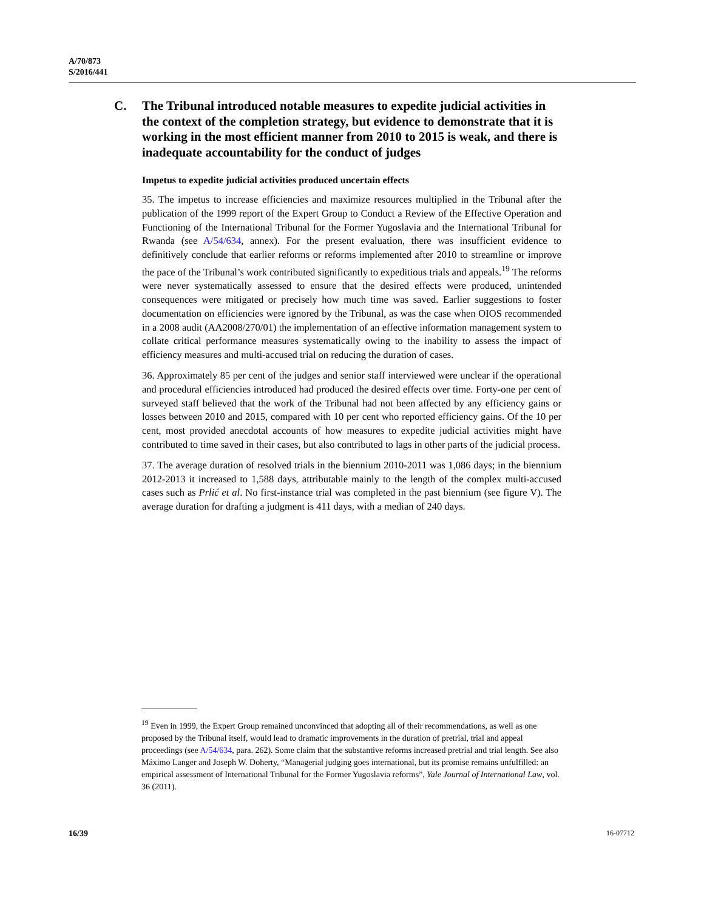A/70/873
S/2016/441
C. The Tribunal introduced notable measures to expedite judicial activities in the context of the completion strategy, but evidence to demonstrate that it is working in the most efficient manner from 2010 to 2015 is weak, and there is inadequate accountability for the conduct of judges
Impetus to expedite judicial activities produced uncertain effects
35. The impetus to increase efficiencies and maximize resources multiplied in the Tribunal after the publication of the 1999 report of the Expert Group to Conduct a Review of the Effective Operation and Functioning of the International Tribunal for the Former Yugoslavia and the International Tribunal for Rwanda (see A/54/634, annex). For the present evaluation, there was insufficient evidence to definitively conclude that earlier reforms or reforms implemented after 2010 to streamline or improve the pace of the Tribunal’s work contributed significantly to expeditious trials and appeals.<sup>19</sup> The reforms were never systematically assessed to ensure that the desired effects were produced, unintended consequences were mitigated or precisely how much time was saved. Earlier suggestions to foster documentation on efficiencies were ignored by the Tribunal, as was the case when OIOS recommended in a 2008 audit (AA2008/270/01) the implementation of an effective information management system to collate critical performance measures systematically owing to the inability to assess the impact of efficiency measures and multi-accused trial on reducing the duration of cases.
36. Approximately 85 per cent of the judges and senior staff interviewed were unclear if the operational and procedural efficiencies introduced had produced the desired effects over time. Forty-one per cent of surveyed staff believed that the work of the Tribunal had not been affected by any efficiency gains or losses between 2010 and 2015, compared with 10 per cent who reported efficiency gains. Of the 10 per cent, most provided anecdotal accounts of how measures to expedite judicial activities might have contributed to time saved in their cases, but also contributed to lags in other parts of the judicial process.
37. The average duration of resolved trials in the biennium 2010-2011 was 1,086 days; in the biennium 2012-2013 it increased to 1,588 days, attributable mainly to the length of the complex multi-accused cases such as Prlić et al. No first-instance trial was completed in the past biennium (see figure V). The average duration for drafting a judgment is 411 days, with a median of 240 days.
<sup>19</sup> Even in 1999, the Expert Group remained unconvinced that adopting all of their recommendations, as well as one proposed by the Tribunal itself, would lead to dramatic improvements in the duration of pretrial, trial and appeal proceedings (see A/54/634, para. 262). Some claim that the substantive reforms increased pretrial and trial length. See also Máximo Langer and Joseph W. Doherty, “Managerial judging goes international, but its promise remains unfulfilled: an empirical assessment of International Tribunal for the Former Yugoslavia reforms”, Yale Journal of International Law, vol. 36 (2011).
16/39 16-07712